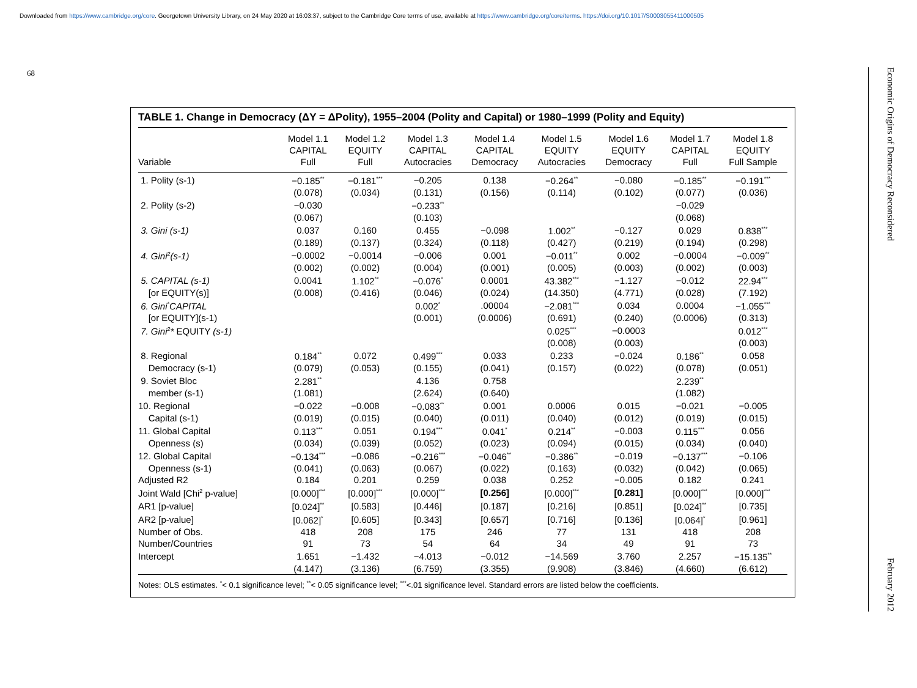Downloaded from https://www.cambridge.org/core. Georgetown University Library, on 24 May 2020 at 16:03:37, subject to the Cambridge Core terms of use, available at https://www.cambridge.org/core/terms. https://doi.org/10.1017/S0003055411000505
68
Economic Origins of Democracy Reconsidered February 2012
TABLE 1. Change in Democracy (ΔY = ΔPolity), 1955–2004 (Polity and Capital) or 1980–1999 (Polity and Equity)
| Variable | Model 1.1 CAPITAL Full | Model 1.2 EQUITY Full | Model 1.3 CAPITAL Autocracies | Model 1.4 CAPITAL Democracy | Model 1.5 EQUITY Autocracies | Model 1.6 EQUITY Democracy | Model 1.7 CAPITAL Full | Model 1.8 EQUITY Full Sample |
| --- | --- | --- | --- | --- | --- | --- | --- | --- |
| 1. Polity (s-1) | −0.185<sup>**</sup> | −0.181<sup>***</sup> | −0.205 | 0.138 | −0.264<sup>**</sup> | −0.080 | −0.185<sup>**</sup> | −0.191<sup>***</sup> |
| | (0.078) | (0.034) | (0.131) | (0.156) | (0.114) | (0.102) | (0.077) | (0.036) |
| 2. Polity (s-2) | −0.030 | | −0.233<sup>**</sup> | | | | −0.029 | |
| | (0.067) | | (0.103) | | | | (0.068) | |
| 3. Gini (s-1) | 0.037 | 0.160 | 0.455 | −0.098 | 1.002<sup>**</sup> | −0.127 | 0.029 | 0.838<sup>***</sup> |
| | (0.189) | (0.137) | (0.324) | (0.118) | (0.427) | (0.219) | (0.194) | (0.298) |
| 4. Gini<sup>2</sup>(s-1) | −0.0002 | −0.0014 | −0.006 | 0.001 | −0.011<sup>**</sup> | 0.002 | −0.0004 | −0.009<sup>**</sup> |
| | (0.002) | (0.002) | (0.004) | (0.001) | (0.005) | (0.003) | (0.002) | (0.003) |
| 5. CAPITAL (s-1) | 0.0041 | 1.102<sup>**</sup> | −0.076<sup>*</sup> | 0.0001 | 43.382<sup>***</sup> | −1.127 | −0.012 | 22.94<sup>***</sup> |
| [or EQUITY(s)] | (0.008) | (0.416) | (0.046) | (0.024) | (14.350) | (4.771) | (0.028) | (7.192) |
| 6. Gini<sup>*</sup>CAPITAL | | | 0.002<sup>*</sup> | .00004 | −2.081<sup>***</sup> | 0.034 | 0.0004 | −1.055<sup>***</sup> |
| [or EQUITY](s-1) | | | (0.001) | (0.0006) | (0.691) | (0.240) | (0.0006) | (0.313) |
| 7. Gini<sup>2</sup>* EQUITY (s-1) | | | | | 0.025<sup>***</sup> | −0.0003 | | 0.012<sup>***</sup> |
| | | | | | (0.008) | (0.003) | | (0.003) |
| 8. Regional | 0.184<sup>**</sup> | 0.072 | 0.499<sup>***</sup> | 0.033 | 0.233 | −0.024 | 0.186<sup>**</sup> | 0.058 |
| Democracy (s-1) | (0.079) | (0.053) | (0.155) | (0.041) | (0.157) | (0.022) | (0.078) | (0.051) |
| 9. Soviet Bloc | 2.281<sup>**</sup> | | 4.136 | 0.758 | | | 2.239<sup>**</sup> | |
| member (s-1) | (1.081) | | (2.624) | (0.640) | | | (1.082) | |
| 10. Regional | −0.022 | −0.008 | −0.083<sup>**</sup> | 0.001 | 0.0006 | 0.015 | −0.021 | −0.005 |
| Capital (s-1) | (0.019) | (0.015) | (0.040) | (0.011) | (0.040) | (0.012) | (0.019) | (0.015) |
| 11. Global Capital | 0.113<sup>***</sup> | 0.051 | 0.194<sup>***</sup> | 0.041<sup>*</sup> | 0.214<sup>**</sup> | −0.003 | 0.115<sup>***</sup> | 0.056 |
| Openness (s) | (0.034) | (0.039) | (0.052) | (0.023) | (0.094) | (0.015) | (0.034) | (0.040) |
| 12. Global Capital | −0.134<sup>***</sup> | −0.086 | −0.216<sup>***</sup> | −0.046<sup>**</sup> | −0.386<sup>**</sup> | −0.019 | −0.137<sup>***</sup> | −0.106 |
| Openness (s-1) | (0.041) | (0.063) | (0.067) | (0.022) | (0.163) | (0.032) | (0.042) | (0.065) |
| Adjusted R2 | 0.184 | 0.201 | 0.259 | 0.038 | 0.252 | −0.005 | 0.182 | 0.241 |
| Joint Wald [Chi<sup>2</sup> p-value] | [0.000]<sup>***</sup> | [0.000]<sup>***</sup> | [0.000]<sup>***</sup> | [0.256] | [0.000]<sup>***</sup> | [0.281] | [0.000]<sup>***</sup> | [0.000]<sup>***</sup> |
| AR1 [p-value] | [0.024]<sup>**</sup> | [0.583] | [0.446] | [0.187] | [0.216] | [0.851] | [0.024]<sup>**</sup> | [0.735] |
| AR2 [p-value] | [0.062]<sup>*</sup> | [0.605] | [0.343] | [0.657] | [0.716] | [0.136] | [0.064]<sup>*</sup> | [0.961] |
| Number of Obs. | 418 | 208 | 175 | 246 | 77 | 131 | 418 | 208 |
| Number/Countries | 91 | 73 | 54 | 64 | 34 | 49 | 91 | 73 |
| Intercept | 1.651 | −1.432 | −4.013 | −0.012 | −14.569 | 3.760 | 2.257 | −15.135<sup>**</sup> |
| | (4.147) | (3.136) | (6.759) | (3.355) | (9.908) | (3.846) | (4.660) | (6.612) |
Notes: OLS estimates. <sup>*</sup>< 0.1 significance level; <sup>**</sup>< 0.05 significance level; <sup>***</sup><.01 significance level. Standard errors are listed below the coefficients.